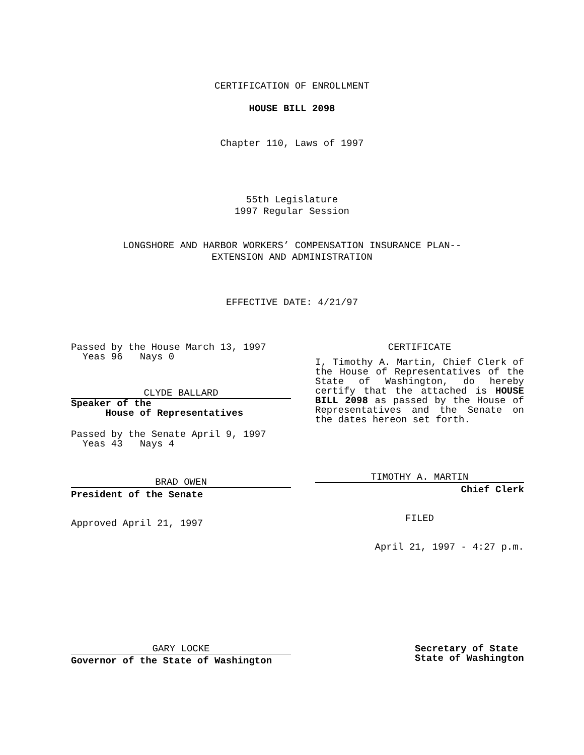CERTIFICATION OF ENROLLMENT
HOUSE BILL 2098
Chapter 110, Laws of 1997
55th Legislature
1997 Regular Session
LONGSHORE AND HARBOR WORKERS’ COMPENSATION INSURANCE PLAN--
EXTENSION AND ADMINISTRATION
EFFECTIVE DATE: 4/21/97
Passed by the House March 13, 1997
Yeas 96 Nays 0
CLYDE BALLARD
Speaker of the
House of Representatives
Passed by the Senate April 9, 1997
Yeas 43 Nays 4
BRAD OWEN
President of the Senate
Approved April 21, 1997
CERTIFICATE
I, Timothy A. Martin, Chief Clerk of the House of Representatives of the State of Washington, do hereby certify that the attached is HOUSE BILL 2098 as passed by the House of Representatives and the Senate on the dates hereon set forth.
TIMOTHY A. MARTIN
Chief Clerk
FILED
April 21, 1997 - 4:27 p.m.
GARY LOCKE
Governor of the State of Washington
Secretary of State
State of Washington